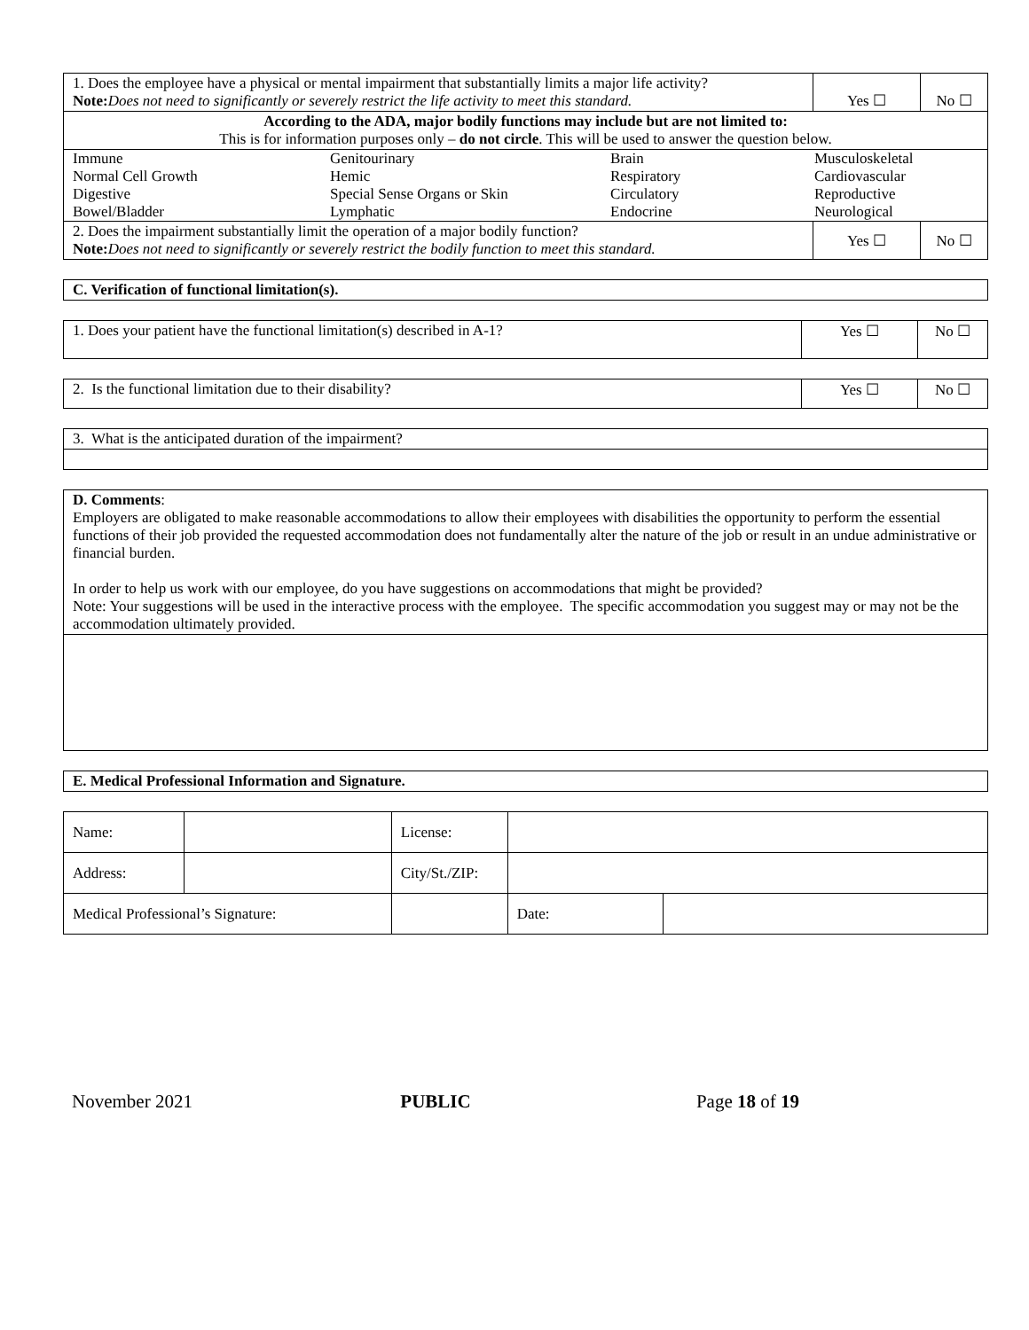| 1. Does the employee have a physical or mental impairment that substantially limits a major life activity? Note: Does not need to significantly or severely restrict the life activity to meet this standard. | Yes ☐ | No ☐ |
| According to the ADA, major bodily functions may include but are not limited to: This is for information purposes only – do not circle . This will be used to answer the question below. | | |
| / Immune / Genitourinary / Brain / Musculoskeletal / / Normal Cell Growth / Hemic / Respiratory / Cardiovascular / / Digestive / Special Sense Organs or Skin / Circulatory / Reproductive / / Bowel/Bladder / Lymphatic / Endocrine / Neurological / | | |
| 2. Does the impairment substantially limit the operation of a major bodily function? Note: Does not need to significantly or severely restrict the bodily function to meet this standard. | Yes ☐ | No ☐ |
C. Verification of functional limitation(s).
| 1. Does your patient have the functional limitation(s) described in A-1? | Yes ☐ | No ☐ |
| 2. Is the functional limitation due to their disability? | Yes ☐ | No ☐ |
| 3. What is the anticipated duration of the impairment? |
| D. Comments : Employers are obligated to make reasonable accommodations to allow their employees with disabilities the opportunity to perform the essential functions of their job provided the requested accommodation does not fundamentally alter the nature of the job or result in an undue administrative or financial burden. In order to help us work with our employee, do you have suggestions on accommodations that might be provided? Note: Your suggestions will be used in the interactive process with the employee. The specific accommodation you suggest may or may not be the accommodation ultimately provided. |
E. Medical Professional Information and Signature.
| Name: | | | License: | | |
| Address: | | | City/St./ZIP: | | |
| Medical Professional’s Signature: | | | | | / Date: / / |
November 2021 PUBLIC Page 18 of 19